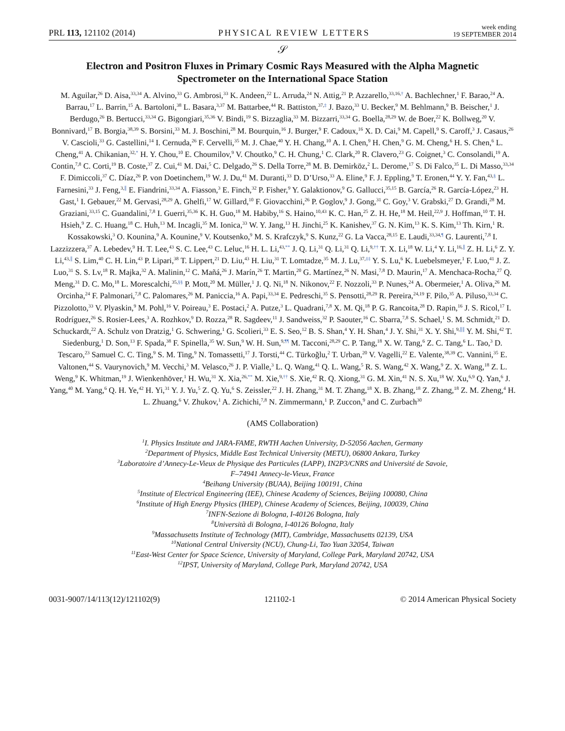PRL 113, 121102 (2014) PHYSICAL REVIEW LETTERS week ending
19 SEPTEMBER 2014
𝒮
Electron and Positron Fluxes in Primary Cosmic Rays Measured with the Alpha Magnetic Spectrometer on the International Space Station
M. Aguilar,<sup>26</sup> D. Aisa,<sup>33,34</sup> A. Alvino,<sup>33</sup> G. Ambrosi,<sup>33</sup> K. Andeen,<sup>22</sup> L. Arruda,<sup>24</sup> N. Attig,<sup>21</sup> P. Azzarello,<sup>33,16,†</sup> A. Bachlechner,<sup>1</sup> F. Barao,<sup>24</sup> A. Barrau,<sup>17</sup> L. Barrin,<sup>15</sup> A. Bartoloni,<sup>38</sup> L. Basara,<sup>3,37</sup> M. Battarbee,<sup>44</sup> R. Battiston,<sup>37,‡</sup> J. Bazo,<sup>33</sup> U. Becker,<sup>9</sup> M. Behlmann,<sup>9</sup> B. Beischer,<sup>1</sup> J. Berdugo,<sup>26</sup> B. Bertucci,<sup>33,34</sup> G. Bigongiari,<sup>35,36</sup> V. Bindi,<sup>19</sup> S. Bizzaglia,<sup>33</sup> M. Bizzarri,<sup>33,34</sup> G. Boella,<sup>28,29</sup> W. de Boer,<sup>22</sup> K. Bollweg,<sup>20</sup> V. Bonnivard,<sup>17</sup> B. Borgia,<sup>38,39</sup> S. Borsini,<sup>33</sup> M. J. Boschini,<sup>28</sup> M. Bourquin,<sup>16</sup> J. Burger,<sup>9</sup> F. Cadoux,<sup>16</sup> X. D. Cai,<sup>9</sup> M. Capell,<sup>9</sup> S. Caroff,<sup>3</sup> J. Casaus,<sup>26</sup> V. Cascioli,<sup>33</sup> G. Castellini,<sup>14</sup> I. Cernuda,<sup>26</sup> F. Cervelli,<sup>35</sup> M. J. Chae,<sup>40</sup> Y. H. Chang,<sup>10</sup> A. I. Chen,<sup>9</sup> H. Chen,<sup>9</sup> G. M. Cheng,<sup>6</sup> H. S. Chen,<sup>6</sup> L. Cheng,<sup>41</sup> A. Chikanian,<sup>32,*</sup> H. Y. Chou,<sup>10</sup> E. Choumilov,<sup>9</sup> V. Choutko,<sup>9</sup> C. H. Chung,<sup>1</sup> C. Clark,<sup>20</sup> R. Clavero,<sup>23</sup> G. Coignet,<sup>3</sup> C. Consolandi,<sup>19</sup> A. Contin,<sup>7,8</sup> C. Corti,<sup>19</sup> B. Coste,<sup>37</sup> Z. Cui,<sup>41</sup> M. Dai,<sup>5</sup> C. Delgado,<sup>26</sup> S. Della Torre,<sup>28</sup> M. B. Demirköz,<sup>2</sup> L. Derome,<sup>17</sup> S. Di Falco,<sup>35</sup> L. Di Masso,<sup>33,34</sup> F. Dimiccoli,<sup>37</sup> C. Díaz,<sup>26</sup> P. von Doetinchem,<sup>19</sup> W. J. Du,<sup>41</sup> M. Duranti,<sup>33</sup> D. D’Urso,<sup>33</sup> A. Eline,<sup>9</sup> F. J. Eppling,<sup>9</sup> T. Eronen,<sup>44</sup> Y. Y. Fan,<sup>43,§</sup> L. Farnesini,<sup>33</sup> J. Feng,<sup>3,∥</sup> E. Fiandrini,<sup>33,34</sup> A. Fiasson,<sup>3</sup> E. Finch,<sup>32</sup> P. Fisher,<sup>9</sup> Y. Galaktionov,<sup>9</sup> G. Gallucci,<sup>35,15</sup> B. García,<sup>26</sup> R. García-López,<sup>23</sup> H. Gast,<sup>1</sup> I. Gebauer,<sup>22</sup> M. Gervasi,<sup>28,29</sup> A. Ghelfi,<sup>17</sup> W. Gillard,<sup>10</sup> F. Giovacchini,<sup>26</sup> P. Goglov,<sup>9</sup> J. Gong,<sup>31</sup> C. Goy,<sup>3</sup> V. Grabski,<sup>27</sup> D. Grandi,<sup>28</sup> M. Graziani,<sup>33,15</sup> C. Guandalini,<sup>7,8</sup> I. Guerri,<sup>35,36</sup> K. H. Guo,<sup>18</sup> M. Habiby,<sup>16</sup> S. Haino,<sup>10,43</sup> K. C. Han,<sup>25</sup> Z. H. He,<sup>18</sup> M. Heil,<sup>22,9</sup> J. Hoffman,<sup>10</sup> T. H. Hsieh,<sup>9</sup> Z. C. Huang,<sup>18</sup> C. Huh,<sup>13</sup> M. Incagli,<sup>35</sup> M. Ionica,<sup>33</sup> W. Y. Jang,<sup>13</sup> H. Jinchi,<sup>25</sup> K. Kanishev,<sup>37</sup> G. N. Kim,<sup>13</sup> K. S. Kim,<sup>13</sup> Th. Kirn,<sup>1</sup> R. Kossakowski,<sup>3</sup> O. Kounina,<sup>9</sup> A. Kounine,<sup>9</sup> V. Koutsenko,<sup>9</sup> M. S. Krafczyk,<sup>9</sup> S. Kunz,<sup>22</sup> G. La Vacca,<sup>28,15</sup> E. Laudi,<sup>33,34,¶</sup> G. Laurenti,<sup>7,8</sup> I. Lazzizzera,<sup>37</sup> A. Lebedev,<sup>9</sup> H. T. Lee,<sup>43</sup> S. C. Lee,<sup>43</sup> C. Leluc,<sup>16</sup> H. L. Li,<sup>43,**</sup> J. Q. Li,<sup>31</sup> Q. Li,<sup>31</sup> Q. Li,<sup>9,††</sup> T. X. Li,<sup>18</sup> W. Li,<sup>4</sup> Y. Li,<sup>16,∥</sup> Z. H. Li,<sup>6</sup> Z. Y. Li,<sup>43,∥</sup> S. Lim,<sup>40</sup> C. H. Lin,<sup>43</sup> P. Lipari,<sup>38</sup> T. Lippert,<sup>21</sup> D. Liu,<sup>43</sup> H. Liu,<sup>31</sup> T. Lomtadze,<sup>35</sup> M. J. Lu,<sup>37,‡‡</sup> Y. S. Lu,<sup>6</sup> K. Luebelsmeyer,<sup>1</sup> F. Luo,<sup>41</sup> J. Z. Luo,<sup>31</sup> S. S. Lv,<sup>18</sup> R. Majka,<sup>32</sup> A. Malinin,<sup>12</sup> C. Mañá,<sup>26</sup> J. Marín,<sup>26</sup> T. Martin,<sup>20</sup> G. Martínez,<sup>26</sup> N. Masi,<sup>7,8</sup> D. Maurin,<sup>17</sup> A. Menchaca-Rocha,<sup>27</sup> Q. Meng,<sup>31</sup> D. C. Mo,<sup>18</sup> L. Morescalchi,<sup>35,§§</sup> P. Mott,<sup>20</sup> M. Müller,<sup>1</sup> J. Q. Ni,<sup>18</sup> N. Nikonov,<sup>22</sup> F. Nozzoli,<sup>33</sup> P. Nunes,<sup>24</sup> A. Obermeier,<sup>1</sup> A. Oliva,<sup>26</sup> M. Orcinha,<sup>24</sup> F. Palmonari,<sup>7,8</sup> C. Palomares,<sup>26</sup> M. Paniccia,<sup>16</sup> A. Papi,<sup>33,34</sup> E. Pedreschi,<sup>35</sup> S. Pensotti,<sup>28,29</sup> R. Pereira,<sup>24,19</sup> F. Pilo,<sup>35</sup> A. Piluso,<sup>33,34</sup> C. Pizzolotto,<sup>33</sup> V. Plyaskin,<sup>9</sup> M. Pohl,<sup>16</sup> V. Poireau,<sup>3</sup> E. Postaci,<sup>2</sup> A. Putze,<sup>3</sup> L. Quadrani,<sup>7,8</sup> X. M. Qi,<sup>18</sup> P. G. Rancoita,<sup>28</sup> D. Rapin,<sup>16</sup> J. S. Ricol,<sup>17</sup> I. Rodríguez,<sup>26</sup> S. Rosier-Lees,<sup>3</sup> A. Rozhkov,<sup>9</sup> D. Rozza,<sup>28</sup> R. Sagdeev,<sup>11</sup> J. Sandweiss,<sup>32</sup> P. Saouter,<sup>16</sup> C. Sbarra,<sup>7,8</sup> S. Schael,<sup>1</sup> S. M. Schmidt,<sup>21</sup> D. Schuckardt,<sup>22</sup> A. Schulz von Dratzig,<sup>1</sup> G. Schwering,<sup>1</sup> G. Scolieri,<sup>33</sup> E. S. Seo,<sup>12</sup> B. S. Shan,<sup>4</sup> Y. H. Shan,<sup>4</sup> J. Y. Shi,<sup>31</sup> X. Y. Shi,<sup>9,∥∥</sup> Y. M. Shi,<sup>42</sup> T. Siedenburg,<sup>1</sup> D. Son,<sup>13</sup> F. Spada,<sup>38</sup> F. Spinella,<sup>35</sup> W. Sun,<sup>9</sup> W. H. Sun,<sup>9,¶¶</sup> M. Tacconi,<sup>28,29</sup> C. P. Tang,<sup>18</sup> X. W. Tang,<sup>6</sup> Z. C. Tang,<sup>6</sup> L. Tao,<sup>3</sup> D. Tescaro,<sup>23</sup> Samuel C. C. Ting,<sup>9</sup> S. M. Ting,<sup>9</sup> N. Tomassetti,<sup>17</sup> J. Torsti,<sup>44</sup> C. Türkoğlu,<sup>2</sup> T. Urban,<sup>20</sup> V. Vagelli,<sup>22</sup> E. Valente,<sup>38,39</sup> C. Vannini,<sup>35</sup> E. Valtonen,<sup>44</sup> S. Vaurynovich,<sup>9</sup> M. Vecchi,<sup>3</sup> M. Velasco,<sup>26</sup> J. P. Vialle,<sup>3</sup> L. Q. Wang,<sup>41</sup> Q. L. Wang,<sup>5</sup> R. S. Wang,<sup>42</sup> X. Wang,<sup>9</sup> Z. X. Wang,<sup>18</sup> Z. L. Weng,<sup>9</sup> K. Whitman,<sup>19</sup> J. Wienkenhöver,<sup>1</sup> H. Wu,<sup>31</sup> X. Xia,<sup>26,**</sup> M. Xie,<sup>9,††</sup> S. Xie,<sup>42</sup> R. Q. Xiong,<sup>31</sup> G. M. Xin,<sup>41</sup> N. S. Xu,<sup>18</sup> W. Xu,<sup>6,9</sup> Q. Yan,<sup>6</sup> J. Yang,<sup>40</sup> M. Yang,<sup>6</sup> Q. H. Ye,<sup>42</sup> H. Yi,<sup>31</sup> Y. J. Yu,<sup>5</sup> Z. Q. Yu,<sup>6</sup> S. Zeissler,<sup>22</sup> J. H. Zhang,<sup>31</sup> M. T. Zhang,<sup>18</sup> X. B. Zhang,<sup>18</sup> Z. Zhang,<sup>18</sup> Z. M. Zheng,<sup>4</sup> H. L. Zhuang,<sup>6</sup> V. Zhukov,<sup>1</sup> A. Zichichi,<sup>7,8</sup> N. Zimmermann,<sup>1</sup> P. Zuccon,<sup>9</sup> and C. Zurbach<sup>30</sup>
(AMS Collaboration)
<sup>1</sup> I. Physics Institute and JARA-FAME, RWTH Aachen University, D-52056 Aachen, Germany
<sup>2</sup> Department of Physics, Middle East Technical University (METU), 06800 Ankara, Turkey
<sup>3</sup> Laboratoire d’Annecy-Le-Vieux de Physique des Particules (LAPP), IN2P3/CNRS and Université de Savoie,
F–74941 Annecy-le-Vieux, France
<sup>4</sup> Beihang University (BUAA), Beijing 100191, China
<sup>5</sup> Institute of Electrical Engineering (IEE), Chinese Academy of Sciences, Beijing 100080, China
<sup>6</sup> Institute of High Energy Physics (IHEP), Chinese Academy of Sciences, Beijing, 100039, China
<sup>7</sup> INFN-Sezione di Bologna, I-40126 Bologna, Italy
<sup>8</sup> Università di Bologna, I-40126 Bologna, Italy
<sup>9</sup> Massachusetts Institute of Technology (MIT), Cambridge, Massachusetts 02139, USA
<sup>10</sup> National Central University (NCU), Chung-Li, Tao Yuan 32054, Taiwan
<sup>11</sup> East-West Center for Space Science, University of Maryland, College Park, Maryland 20742, USA
<sup>12</sup> IPST, University of Maryland, College Park, Maryland 20742, USA
0031-9007/14/113(12)/121102(9) 121102-1 © 2014 American Physical Society